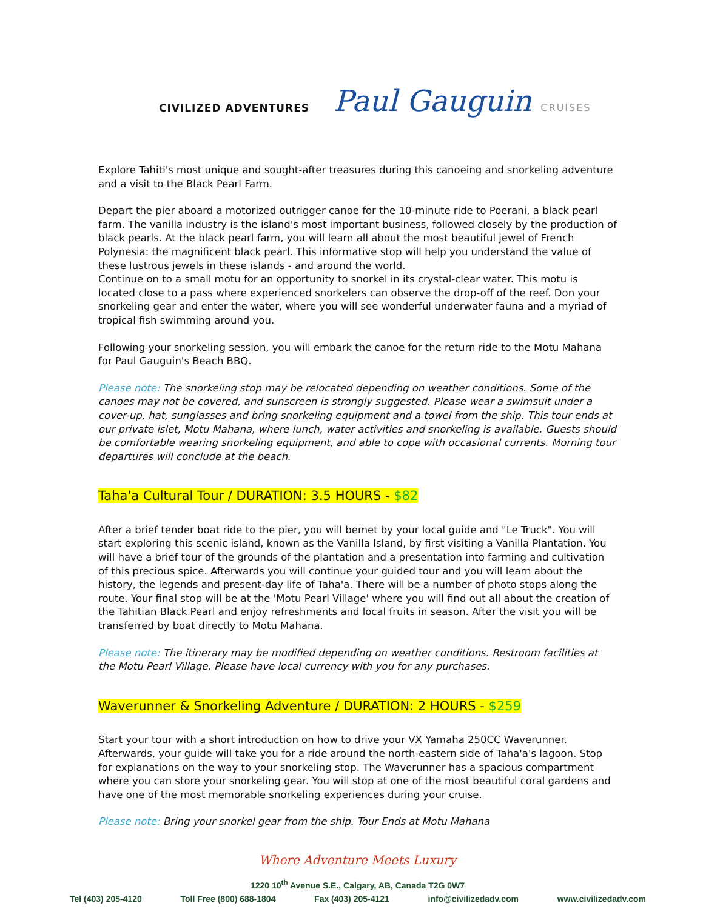CIVILIZED ADVENTURES
Paul Gauguin CRUISES
Explore Tahiti's most unique and sought-after treasures during this canoeing and snorkeling adventure and a visit to the Black Pearl Farm.
Depart the pier aboard a motorized outrigger canoe for the 10-minute ride to Poerani, a black pearl farm. The vanilla industry is the island's most important business, followed closely by the production of black pearls. At the black pearl farm, you will learn all about the most beautiful jewel of French Polynesia: the magnificent black pearl. This informative stop will help you understand the value of these lustrous jewels in these islands - and around the world.
Continue on to a small motu for an opportunity to snorkel in its crystal-clear water. This motu is located close to a pass where experienced snorkelers can observe the drop-off of the reef. Don your snorkeling gear and enter the water, where you will see wonderful underwater fauna and a myriad of tropical fish swimming around you.
Following your snorkeling session, you will embark the canoe for the return ride to the Motu Mahana for Paul Gauguin's Beach BBQ.
Please note: The snorkeling stop may be relocated depending on weather conditions. Some of the canoes may not be covered, and sunscreen is strongly suggested. Please wear a swimsuit under a cover-up, hat, sunglasses and bring snorkeling equipment and a towel from the ship. This tour ends at our private islet, Motu Mahana, where lunch, water activities and snorkeling is available. Guests should be comfortable wearing snorkeling equipment, and able to cope with occasional currents. Morning tour departures will conclude at the beach.
Taha'a Cultural Tour / DURATION: 3.5 HOURS - $82
After a brief tender boat ride to the pier, you will bemet by your local guide and "Le Truck". You will start exploring this scenic island, known as the Vanilla Island, by first visiting a Vanilla Plantation. You will have a brief tour of the grounds of the plantation and a presentation into farming and cultivation of this precious spice. Afterwards you will continue your guided tour and you will learn about the history, the legends and present-day life of Taha'a. There will be a number of photo stops along the route. Your final stop will be at the 'Motu Pearl Village' where you will find out all about the creation of the Tahitian Black Pearl and enjoy refreshments and local fruits in season. After the visit you will be transferred by boat directly to Motu Mahana.
Please note: The itinerary may be modified depending on weather conditions. Restroom facilities at the Motu Pearl Village. Please have local currency with you for any purchases.
Waverunner & Snorkeling Adventure / DURATION: 2 HOURS - $259
Start your tour with a short introduction on how to drive your VX Yamaha 250CC Waverunner. Afterwards, your guide will take you for a ride around the north-eastern side of Taha'a's lagoon. Stop for explanations on the way to your snorkeling stop. The Waverunner has a spacious compartment where you can store your snorkeling gear. You will stop at one of the most beautiful coral gardens and have one of the most memorable snorkeling experiences during your cruise.
Please note: Bring your snorkel gear from the ship. Tour Ends at Motu Mahana
Where Adventure Meets Luxury
1220 10<sup>th</sup> Avenue S.E., Calgary, AB, Canada T2G 0W7
Tel (403) 205-4120 Toll Free (800) 688-1804 Fax (403) 205-4121 info@civilizedadv.com www.civilizedadv.com